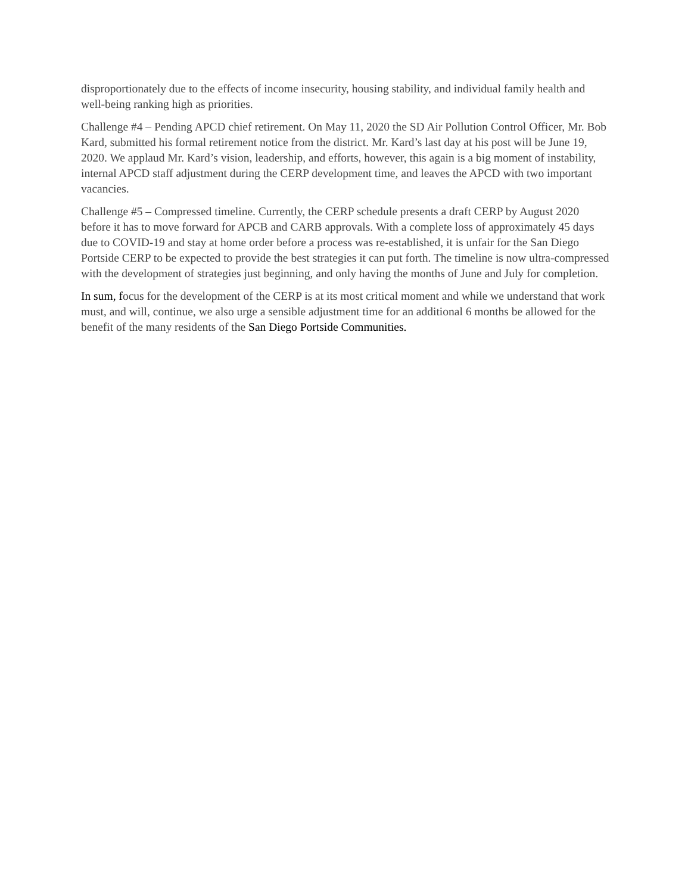disproportionately due to the effects of income insecurity, housing stability, and individual family health and well-being ranking high as priorities.
Challenge #4 – Pending APCD chief retirement. On May 11, 2020 the SD Air Pollution Control Officer, Mr. Bob Kard, submitted his formal retirement notice from the district. Mr. Kard’s last day at his post will be June 19, 2020. We applaud Mr. Kard’s vision, leadership, and efforts, however, this again is a big moment of instability, internal APCD staff adjustment during the CERP development time, and leaves the APCD with two important vacancies.
Challenge #5 – Compressed timeline. Currently, the CERP schedule presents a draft CERP by August 2020 before it has to move forward for APCB and CARB approvals. With a complete loss of approximately 45 days due to COVID-19 and stay at home order before a process was re-established, it is unfair for the San Diego Portside CERP to be expected to provide the best strategies it can put forth. The timeline is now ultra-compressed with the development of strategies just beginning, and only having the months of June and July for completion.
In sum, focus for the development of the CERP is at its most critical moment and while we understand that work must, and will, continue, we also urge a sensible adjustment time for an additional 6 months be allowed for the benefit of the many residents of the San Diego Portside Communities.